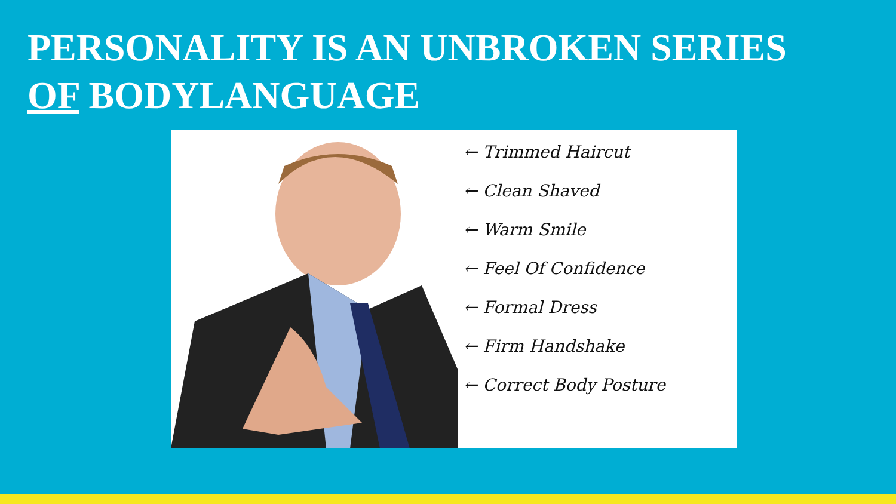PERSONALITY IS AN UNBROKEN SERIES
OF BODYLANGUAGE
← Trimmed Haircut
← Clean Shaved
← Warm Smile
← Feel Of Confidence
← Formal Dress
← Firm Handshake
← Correct Body Posture